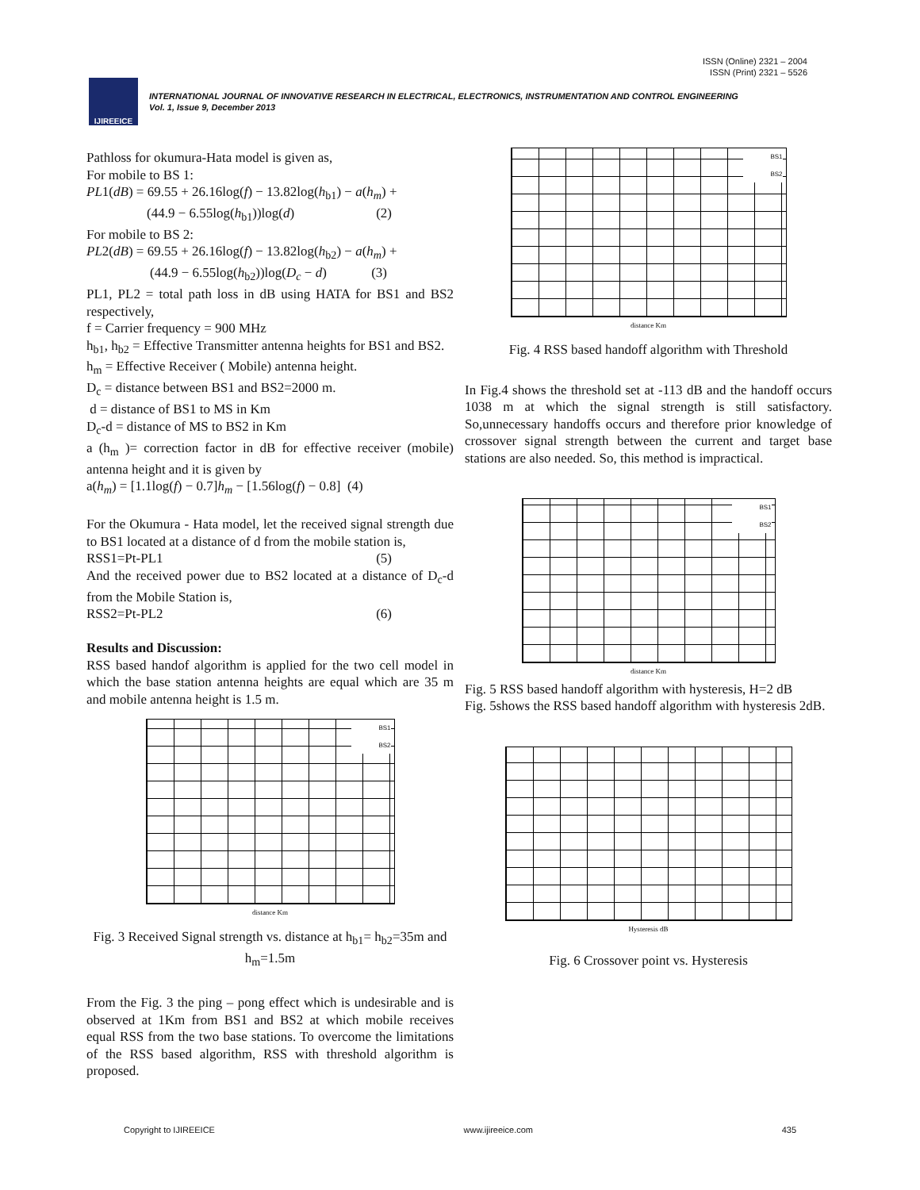ISSN (Online) 2321 – 2004
ISSN (Print) 2321 – 5526
IJIREEICE
INTERNATIONAL JOURNAL OF INNOVATIVE RESEARCH IN ELECTRICAL, ELECTRONICS, INSTRUMENTATION AND CONTROL ENGINEERING
Vol. 1, Issue 9, December 2013
Pathloss for okumura-Hata model is given as,
For mobile to BS 1:
PL1(dB) = 69.55 + 26.16log(f) − 13.82log(h<sub>b1</sub>) − a(h<sub>m</sub>) +
(44.9 − 6.55log(h<sub>b1</sub>))log(d) (2)
For mobile to BS 2:
PL2(dB) = 69.55 + 26.16log(f) − 13.82log(h<sub>b2</sub>) − a(h<sub>m</sub>) +
(44.9 − 6.55log(h<sub>b2</sub>))log(D<sub>c</sub> − d) (3)
PL1, PL2 = total path loss in dB using HATA for BS1 and BS2 respectively,
f = Carrier frequency = 900 MHz
h<sub>b1</sub>, h<sub>b2</sub> = Effective Transmitter antenna heights for BS1 and BS2.
h<sub>m</sub> = Effective Receiver ( Mobile) antenna height.
D<sub>c</sub> = distance between BS1 and BS2=2000 m.
d = distance of BS1 to MS in Km
D<sub>c</sub>-d = distance of MS to BS2 in Km
a (h<sub>m</sub> )= correction factor in dB for effective receiver (mobile) antenna height and it is given by
a(h<sub>m</sub>) = [1.1log(f) − 0.7]h<sub>m</sub> − [1.56log(f) − 0.8] (4)
For the Okumura - Hata model, let the received signal strength due to BS1 located at a distance of d from the mobile station is,
RSS1=Pt-PL1 (5)
And the received power due to BS2 located at a distance of D<sub>c</sub>-d from the Mobile Station is,
RSS2=Pt-PL2 (6)
Results and Discussion:
RSS based handof algorithm is applied for the two cell model in which the base station antenna heights are equal which are 35 m and mobile antenna height is 1.5 m.
BS1
BS2
distance Km
Fig. 3 Received Signal strength vs. distance at h<sub>b1</sub>= h<sub>b2</sub>=35m and h<sub>m</sub>=1.5m
From the Fig. 3 the ping – pong effect which is undesirable and is observed at 1Km from BS1 and BS2 at which mobile receives equal RSS from the two base stations. To overcome the limitations of the RSS based algorithm, RSS with threshold algorithm is proposed.
BS1
BS2
distance Km
Fig. 4 RSS based handoff algorithm with Threshold
In Fig.4 shows the threshold set at -113 dB and the handoff occurs 1038 m at which the signal strength is still satisfactory. So,unnecessary handoffs occurs and therefore prior knowledge of crossover signal strength between the current and target base stations are also needed. So, this method is impractical.
BS1
BS2
distance Km
Fig. 5 RSS based handoff algorithm with hysteresis, H=2 dB
Fig. 5shows the RSS based handoff algorithm with hysteresis 2dB.
Hysteresis dB
Fig. 6 Crossover point vs. Hysteresis
Copyright to IJIREEICE www.ijireeice.com 435